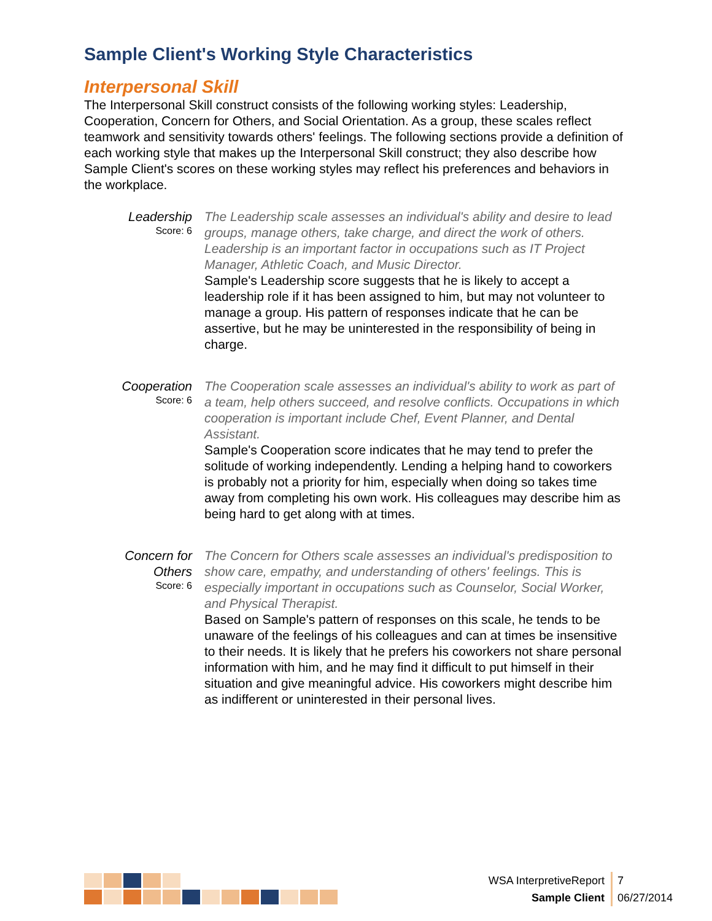Sample Client's Working Style Characteristics
Interpersonal Skill
The Interpersonal Skill construct consists of the following working styles: Leadership, Cooperation, Concern for Others, and Social Orientation. As a group, these scales reflect teamwork and sensitivity towards others' feelings. The following sections provide a definition of each working style that makes up the Interpersonal Skill construct; they also describe how Sample Client's scores on these working styles may reflect his preferences and behaviors in the workplace.
Leadership
Score: 6
The Leadership scale assesses an individual's ability and desire to lead groups, manage others, take charge, and direct the work of others. Leadership is an important factor in occupations such as IT Project Manager, Athletic Coach, and Music Director.
Sample's Leadership score suggests that he is likely to accept a leadership role if it has been assigned to him, but may not volunteer to manage a group. His pattern of responses indicate that he can be assertive, but he may be uninterested in the responsibility of being in charge.
Cooperation
Score: 6
The Cooperation scale assesses an individual's ability to work as part of a team, help others succeed, and resolve conflicts. Occupations in which cooperation is important include Chef, Event Planner, and Dental Assistant.
Sample's Cooperation score indicates that he may tend to prefer the solitude of working independently. Lending a helping hand to coworkers is probably not a priority for him, especially when doing so takes time away from completing his own work. His colleagues may describe him as being hard to get along with at times.
Concern for Others
Score: 6
The Concern for Others scale assesses an individual's predisposition to show care, empathy, and understanding of others' feelings. This is especially important in occupations such as Counselor, Social Worker, and Physical Therapist.
Based on Sample's pattern of responses on this scale, he tends to be unaware of the feelings of his colleagues and can at times be insensitive to their needs. It is likely that he prefers his coworkers not share personal information with him, and he may find it difficult to put himself in their situation and give meaningful advice. His coworkers might describe him as indifferent or uninterested in their personal lives.
WSA InterpretiveReport
Sample Client
7
06/27/2014